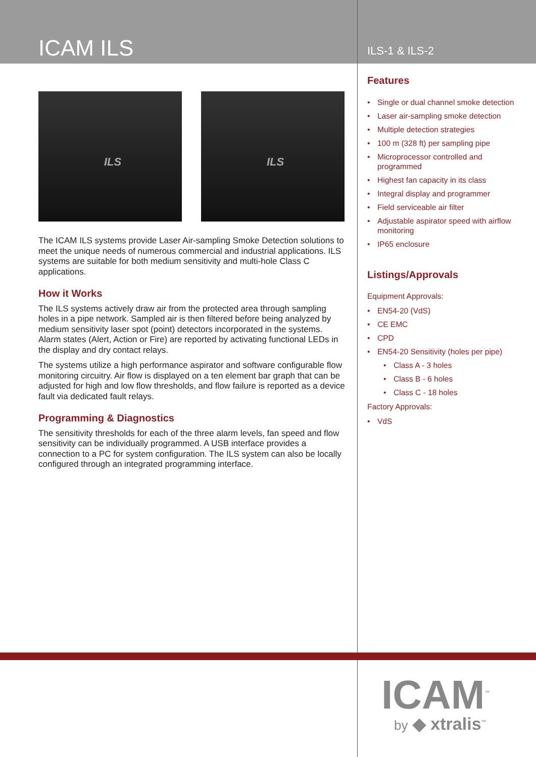ICAM ILS
ILS-1 & ILS-2
ILS
ILS
The ICAM ILS systems provide Laser Air-sampling Smoke Detection solutions to meet the unique needs of numerous commercial and industrial applications. ILS systems are suitable for both medium sensitivity and multi-hole Class C applications.
How it Works
The ILS systems actively draw air from the protected area through sampling holes in a pipe network. Sampled air is then filtered before being analyzed by medium sensitivity laser spot (point) detectors incorporated in the systems. Alarm states (Alert, Action or Fire) are reported by activating functional LEDs in the display and dry contact relays.
The systems utilize a high performance aspirator and software configurable flow monitoring circuitry. Air flow is displayed on a ten element bar graph that can be adjusted for high and low flow thresholds, and flow failure is reported as a device fault via dedicated fault relays.
Programming & Diagnostics
The sensitivity thresholds for each of the three alarm levels, fan speed and flow sensitivity can be individually programmed. A USB interface provides a connection to a PC for system configuration. The ILS system can also be locally configured through an integrated programming interface.
Features
Single or dual channel smoke detection
Laser air-sampling smoke detection
Multiple detection strategies
100 m (328 ft) per sampling pipe
Microprocessor controlled and programmed
Highest fan capacity in its class
Integral display and programmer
Field serviceable air filter
Adjustable aspirator speed with airflow monitoring
IP65 enclosure
Listings/Approvals
Equipment Approvals:
EN54-20 (VdS)
CE EMC
CPD
EN54-20 Sensitivity (holes per pipe)
Class A - 3 holes
Class B - 6 holes
Class C - 18 holes
Factory Approvals:
VdS
ICAM<sup>™</sup>
by ◆ xtralis<sup>™</sup>